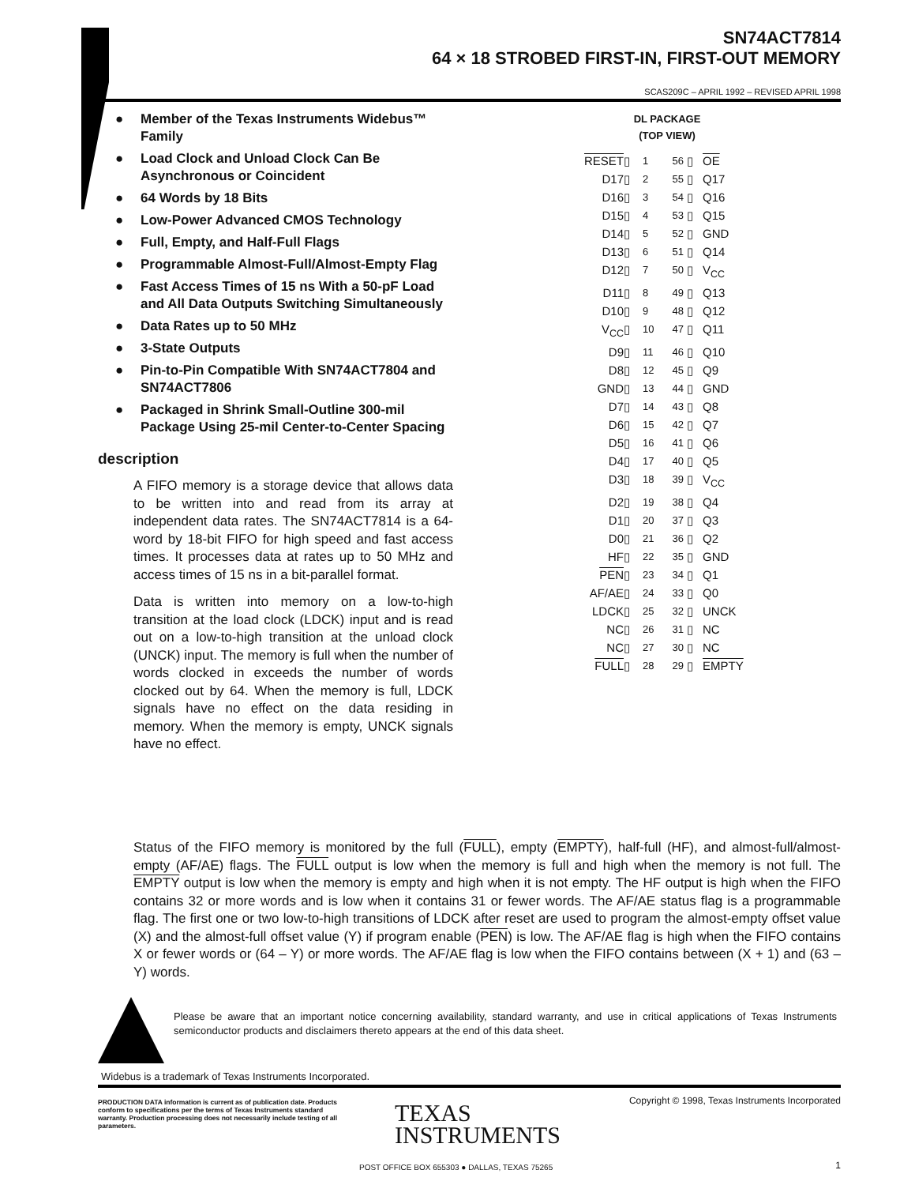SN74ACT7814
64 × 18 STROBED FIRST-IN, FIRST-OUT MEMORY
SCAS209C – APRIL 1992 – REVISED APRIL 1998
● Member of the Texas Instruments Widebus™ Family
● Load Clock and Unload Clock Can Be Asynchronous or Coincident
● 64 Words by 18 Bits
● Low-Power Advanced CMOS Technology
● Full, Empty, and Half-Full Flags
● Programmable Almost-Full/Almost-Empty Flag
● Fast Access Times of 15 ns With a 50-pF Load and All Data Outputs Switching Simultaneously
● Data Rates up to 50 MHz
● 3-State Outputs
● Pin-to-Pin Compatible With SN74ACT7804 and SN74ACT7806
● Packaged in Shrink Small-Outline 300-mil Package Using 25-mil Center-to-Center Spacing
description
A FIFO memory is a storage device that allows data to be written into and read from its array at independent data rates. The SN74ACT7814 is a 64-word by 18-bit FIFO for high speed and fast access times. It processes data at rates up to 50 MHz and access times of 15 ns in a bit-parallel format.
Data is written into memory on a low-to-high transition at the load clock (LDCK) input and is read out on a low-to-high transition at the unload clock (UNCK) input. The memory is full when the number of words clocked in exceeds the number of words clocked out by 64. When the memory is full, LDCK signals have no effect on the data residing in memory. When the memory is empty, UNCK signals have no effect.
DL PACKAGE
(TOP VIEW)
RESET
▯
1
56
▯
OE
D17
▯
2
55
▯
Q17
D16
▯
3
54
▯
Q16
D15
▯
4
53
▯
Q15
D14
▯
5
52
▯
GND
D13
▯
6
51
▯
Q14
D12
▯
7
50
▯
V<sub>CC</sub>
D11
▯
8
49
▯
Q13
D10
▯
9
48
▯
Q12
V<sub>CC</sub>
▯
10
47
▯
Q11
D9
▯
11
46
▯
Q10
D8
▯
12
45
▯
Q9
GND
▯
13
44
▯
GND
D7
▯
14
43
▯
Q8
D6
▯
15
42
▯
Q7
D5
▯
16
41
▯
Q6
D4
▯
17
40
▯
Q5
D3
▯
18
39
▯
V<sub>CC</sub>
D2
▯
19
38
▯
Q4
D1
▯
20
37
▯
Q3
D0
▯
21
36
▯
Q2
HF
▯
22
35
▯
GND
PEN
▯
23
34
▯
Q1
AF/AE
▯
24
33
▯
Q0
LDCK
▯
25
32
▯
UNCK
NC
▯
26
31
▯
NC
NC
▯
27
30
▯
NC
FULL
▯
28
29
▯
EMPTY
Status of the FIFO memory is monitored by the full (FULL), empty (EMPTY), half-full (HF), and almost-full/almost-empty (AF/AE) flags. The FULL output is low when the memory is full and high when the memory is not full. The EMPTY output is low when the memory is empty and high when it is not empty. The HF output is high when the FIFO contains 32 or more words and is low when it contains 31 or fewer words. The AF/AE status flag is a programmable flag. The first one or two low-to-high transitions of LDCK after reset are used to program the almost-empty offset value (X) and the almost-full offset value (Y) if program enable (PEN) is low. The AF/AE flag is high when the FIFO contains X or fewer words or (64 – Y) or more words. The AF/AE flag is low when the FIFO contains between (X + 1) and (63 – Y) words.
Please be aware that an important notice concerning availability, standard warranty, and use in critical applications of Texas Instruments semiconductor products and disclaimers thereto appears at the end of this data sheet.
Widebus is a trademark of Texas Instruments Incorporated.
PRODUCTION DATA information is current as of publication date. Products conform to specifications per the terms of Texas Instruments standard warranty. Production processing does not necessarily include testing of all parameters.
Copyright © 1998, Texas Instruments Incorporated
TEXAS
INSTRUMENTS
POST OFFICE BOX 655303 ● DALLAS, TEXAS 75265
1